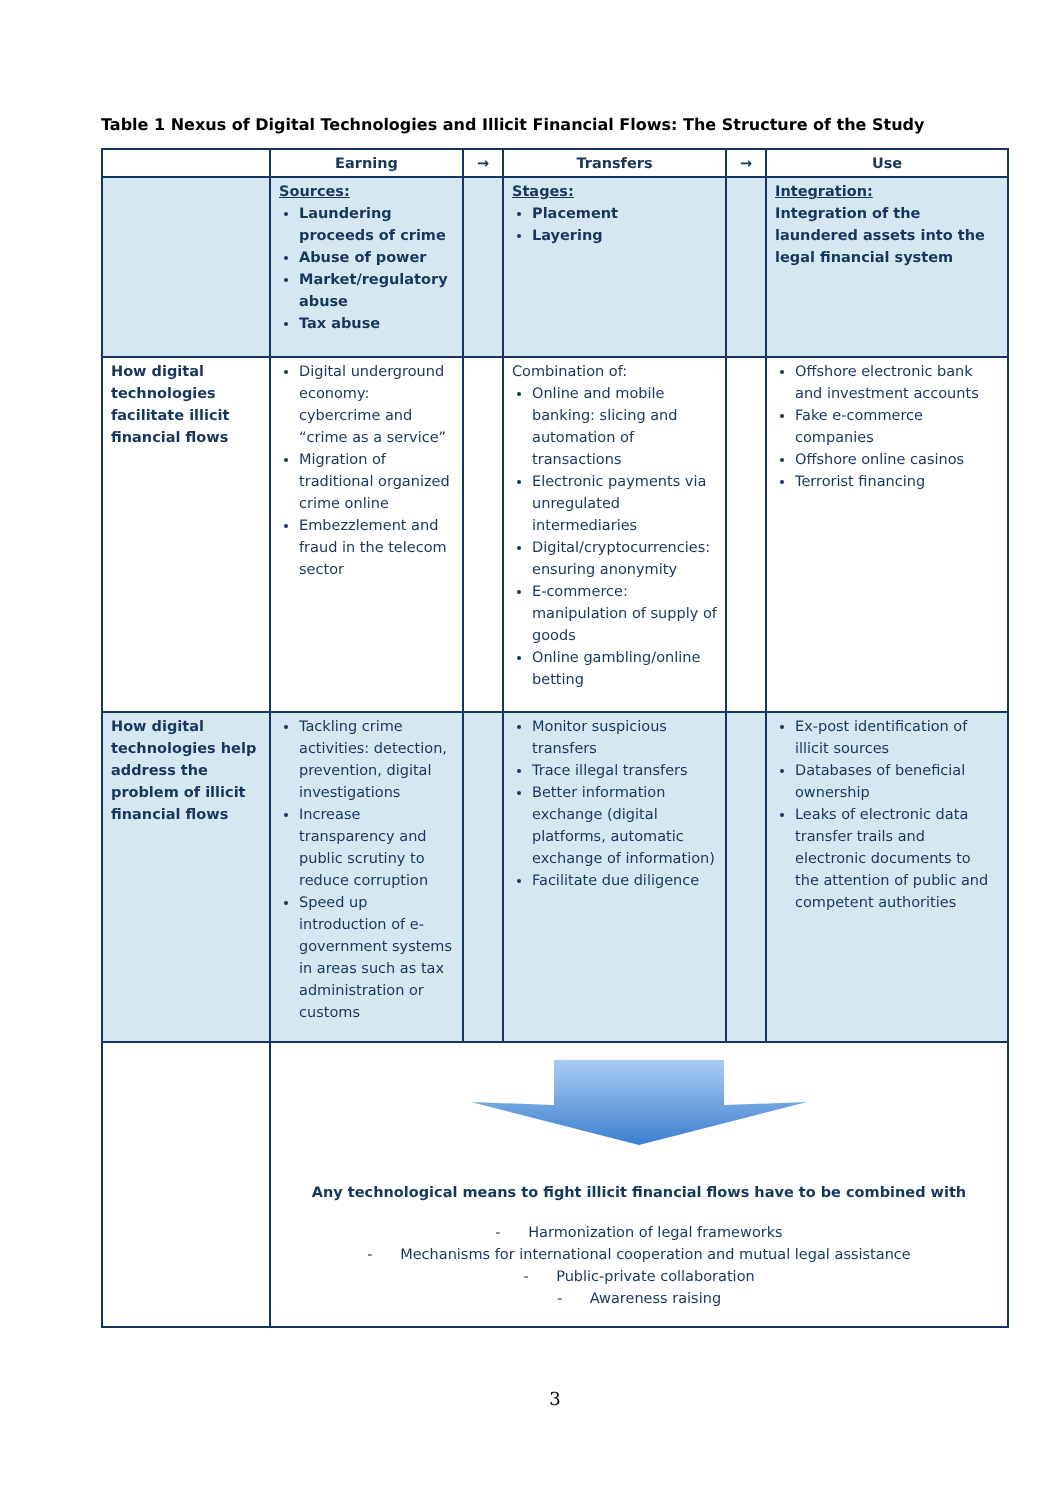Table 1 Nexus of Digital Technologies and Illicit Financial Flows: The Structure of the Study
| | Earning | → | Transfers | → | Use |
| --- | --- | --- | --- | --- | --- |
| | Sources: Laundering proceeds of crime Abuse of power Market/regulatory abuse Tax abuse | | Stages: Placement Layering | | Integration: Integration of the laundered assets into the legal financial system |
| How digital technologies facilitate illicit financial flows | Digital underground economy: cybercrime and “crime as a service” Migration of traditional organized crime online Embezzlement and fraud in the telecom sector | | Combination of: Online and mobile banking: slicing and automation of transactions Electronic payments via unregulated intermediaries Digital/cryptocurrencies: ensuring anonymity E-commerce: manipulation of supply of goods Online gambling/online betting | | Offshore electronic bank and investment accounts Fake e-commerce companies Offshore online casinos Terrorist financing |
| How digital technologies help address the problem of illicit financial flows | Tackling crime activities: detection, prevention, digital investigations Increase transparency and public scrutiny to reduce corruption Speed up introduction of e-government systems in areas such as tax administration or customs | | Monitor suspicious transfers Trace illegal transfers Better information exchange (digital platforms, automatic exchange of information) Facilitate due diligence | | Ex-post identification of illicit sources Databases of beneficial ownership Leaks of electronic data transfer trails and electronic documents to the attention of public and competent authorities |
| | Any technological means to fight illicit financial flows have to be combined with - Harmonization of legal frameworks - Mechanisms for international cooperation and mutual legal assistance - Public-private collaboration - Awareness raising | | | | |
3